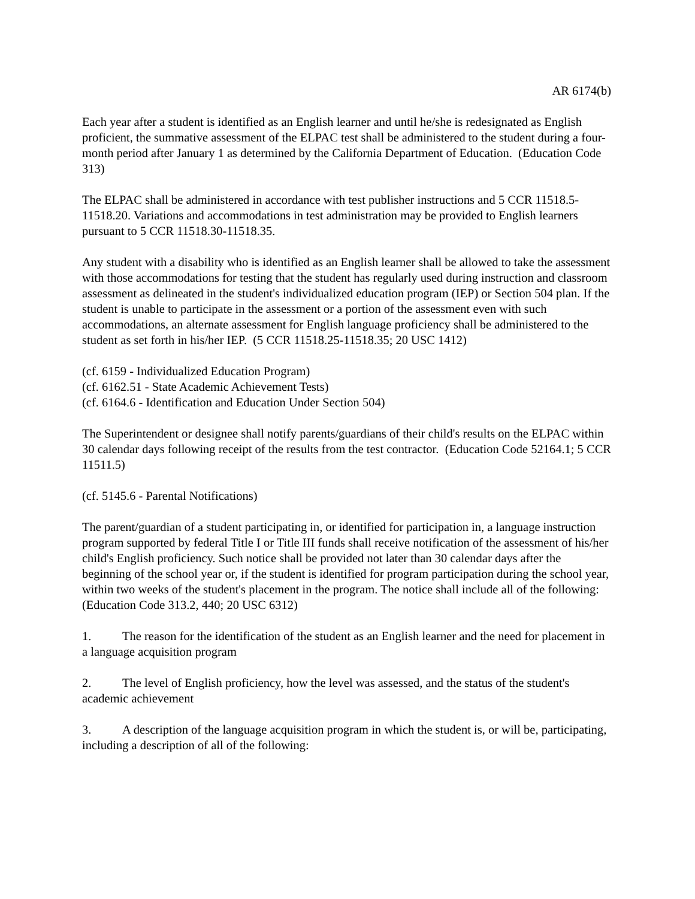AR 6174(b)
Each year after a student is identified as an English learner and until he/she is redesignated as English proficient, the summative assessment of the ELPAC test shall be administered to the student during a four-month period after January 1 as determined by the California Department of Education. (Education Code 313)
The ELPAC shall be administered in accordance with test publisher instructions and 5 CCR 11518.5-11518.20. Variations and accommodations in test administration may be provided to English learners pursuant to 5 CCR 11518.30-11518.35.
Any student with a disability who is identified as an English learner shall be allowed to take the assessment with those accommodations for testing that the student has regularly used during instruction and classroom assessment as delineated in the student's individualized education program (IEP) or Section 504 plan. If the student is unable to participate in the assessment or a portion of the assessment even with such accommodations, an alternate assessment for English language proficiency shall be administered to the student as set forth in his/her IEP. (5 CCR 11518.25-11518.35; 20 USC 1412)
(cf. 6159 - Individualized Education Program)
(cf. 6162.51 - State Academic Achievement Tests)
(cf. 6164.6 - Identification and Education Under Section 504)
The Superintendent or designee shall notify parents/guardians of their child's results on the ELPAC within 30 calendar days following receipt of the results from the test contractor. (Education Code 52164.1; 5 CCR 11511.5)
(cf. 5145.6 - Parental Notifications)
The parent/guardian of a student participating in, or identified for participation in, a language instruction program supported by federal Title I or Title III funds shall receive notification of the assessment of his/her child's English proficiency. Such notice shall be provided not later than 30 calendar days after the beginning of the school year or, if the student is identified for program participation during the school year, within two weeks of the student's placement in the program. The notice shall include all of the following: (Education Code 313.2, 440; 20 USC 6312)
1. The reason for the identification of the student as an English learner and the need for placement in a language acquisition program
2. The level of English proficiency, how the level was assessed, and the status of the student's academic achievement
3. A description of the language acquisition program in which the student is, or will be, participating, including a description of all of the following: